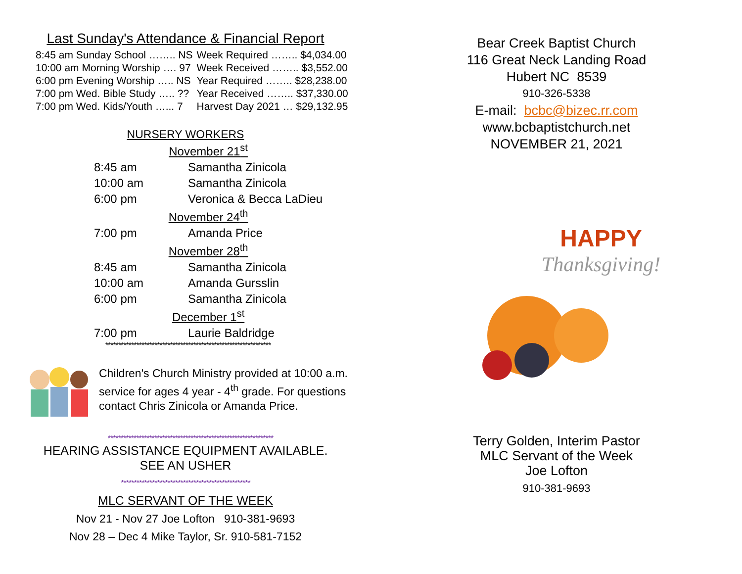Last Sunday's Attendance & Financial Report
| 8:45 am Sunday School …….. NS | Week Required …….. $4,034.00 |
| 10:00 am Morning Worship …. 97 | Week Received …….. $3,552.00 |
| 6:00 pm Evening Worship ….. NS | Year Required …….. $28,238.00 |
| 7:00 pm Wed. Bible Study ….. ?? | Year Received …….. $37,330.00 |
| 7:00 pm Wed. Kids/Youth …... 7 | Harvest Day 2021 … $29,132.95 |
NURSERY WORKERS
| November 21<sup>st</sup> | |
| 8:45 am | Samantha Zinicola |
| 10:00 am | Samantha Zinicola |
| 6:00 pm | Veronica & Becca LaDieu |
| November 24<sup>th</sup> | |
| 7:00 pm | Amanda Price |
| November 28<sup>th</sup> | |
| 8:45 am | Samantha Zinicola |
| 10:00 am | Amanda Gursslin |
| 6:00 pm | Samantha Zinicola |
| December 1<sup>st</sup> | |
| 7:00 pm | Laurie Baldridge |
****************************************************************
Children's Church Ministry provided at 10:00 a.m.
service for ages 4 year - 4<sup>th</sup> grade. For questions
contact Chris Zinicola or Amanda Price.
****************************************************************
HEARING ASSISTANCE EQUIPMENT AVAILABLE.
SEE AN USHER
**************************************************
MLC SERVANT OF THE WEEK
Nov 21 - Nov 27 Joe Lofton 910-381-9693
Nov 28 – Dec 4 Mike Taylor, Sr. 910-581-7152
Bear Creek Baptist Church
116 Great Neck Landing Road
Hubert NC 8539
910-326-5338
E-mail: bcbc@bizec.rr.com
www.bcbaptistchurch.net
NOVEMBER 21, 2021
HAPPY
Thanksgiving!
Terry Golden, Interim Pastor
MLC Servant of the Week
Joe Lofton
910-381-9693